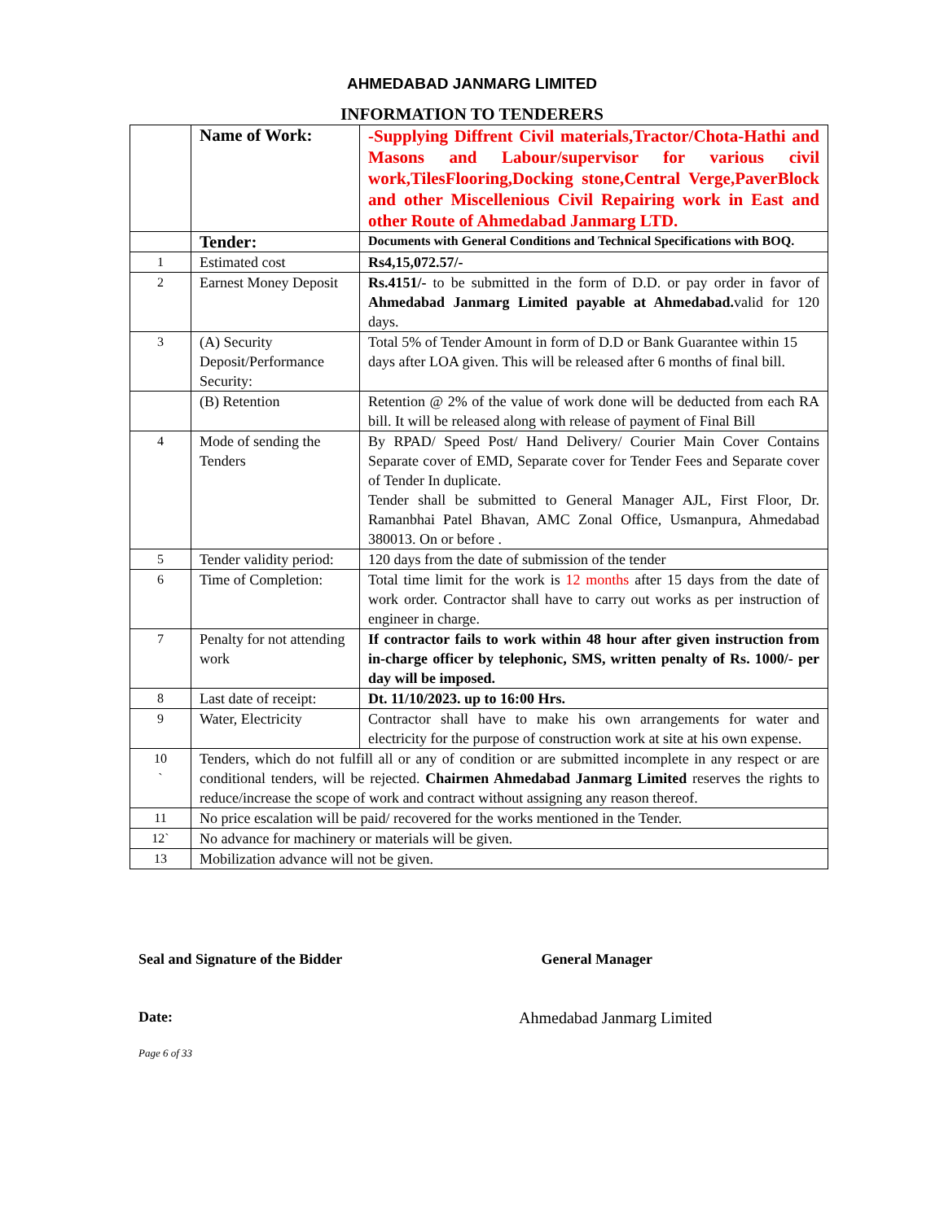AHMEDABAD JANMARG LIMITED
INFORMATION TO TENDERERS
| | Name of Work: | -Supplying Diffrent Civil materials,Tractor/Chota-Hathi and Masons and Labour/supervisor for various civil work,TilesFlooring,Docking stone,Central Verge,PaverBlock and other Miscellenious Civil Repairing work in East and other Route of Ahmedabad Janmarg LTD. |
| | Tender: | Documents with General Conditions and Technical Specifications with BOQ. |
| 1 | Estimated cost | Rs4,15,072.57/- |
| 2 | Earnest Money Deposit | Rs.4151/- to be submitted in the form of D.D. or pay order in favor of Ahmedabad Janmarg Limited payable at Ahmedabad. valid for 120 days. |
| 3 | (A) Security Deposit/Performance Security: | Total 5% of Tender Amount in form of D.D or Bank Guarantee within 15 days after LOA given. This will be released after 6 months of final bill. |
| | (B) Retention | Retention @ 2% of the value of work done will be deducted from each RA bill. It will be released along with release of payment of Final Bill |
| 4 | Mode of sending the Tenders | By RPAD/ Speed Post/ Hand Delivery/ Courier Main Cover Contains Separate cover of EMD, Separate cover for Tender Fees and Separate cover of Tender In duplicate. Tender shall be submitted to General Manager AJL, First Floor, Dr. Ramanbhai Patel Bhavan, AMC Zonal Office, Usmanpura, Ahmedabad 380013. On or before . |
| 5 | Tender validity period: | 120 days from the date of submission of the tender |
| 6 | Time of Completion: | Total time limit for the work is 12 months after 15 days from the date of work order. Contractor shall have to carry out works as per instruction of engineer in charge. |
| 7 | Penalty for not attending work | If contractor fails to work within 48 hour after given instruction from in-charge officer by telephonic, SMS, written penalty of Rs. 1000/- per day will be imposed. |
| 8 | Last date of receipt: | Dt. 11/10/2023. up to 16:00 Hrs. |
| 9 | Water, Electricity | Contractor shall have to make his own arrangements for water and electricity for the purpose of construction work at site at his own expense. |
| 10 ` | Tenders, which do not fulfill all or any of condition or are submitted incomplete in any respect or are conditional tenders, will be rejected. Chairmen Ahmedabad Janmarg Limited reserves the rights to reduce/increase the scope of work and contract without assigning any reason thereof. | |
| 11 | No price escalation will be paid/ recovered for the works mentioned in the Tender. | |
| 12` | No advance for machinery or materials will be given. | |
| 13 | Mobilization advance will not be given. | |
Seal and Signature of the Bidder General Manager
Date: Ahmedabad Janmarg Limited
Page 6 of 33